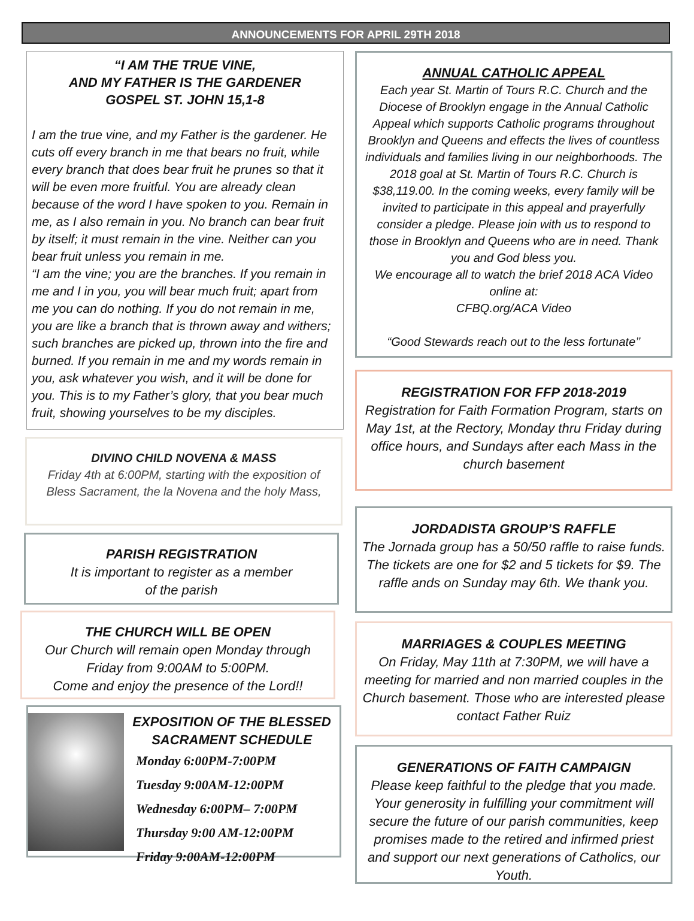ANNOUNCEMENTS FOR APRIL 29TH 2018
“I AM THE TRUE VINE,
AND MY FATHER IS THE GARDENER
GOSPEL ST. JOHN 15,1-8
I am the true vine, and my Father is the gardener. He cuts off every branch in me that bears no fruit, while every branch that does bear fruit he prunes so that it will be even more fruitful. You are already clean because of the word I have spoken to you. Remain in me, as I also remain in you. No branch can bear fruit by itself; it must remain in the vine. Neither can you bear fruit unless you remain in me.
“I am the vine; you are the branches. If you remain in me and I in you, you will bear much fruit; apart from me you can do nothing. If you do not remain in me, you are like a branch that is thrown away and withers; such branches are picked up, thrown into the fire and burned. If you remain in me and my words remain in you, ask whatever you wish, and it will be done for you. This is to my Father’s glory, that you bear much fruit, showing yourselves to be my disciples.
DIVINO CHILD NOVENA & MASS
Friday 4th at 6:00PM, starting with the exposition of Bless Sacrament, the la Novena and the holy Mass,
PARISH REGISTRATION
It is important to register as a member
of the parish
THE CHURCH WILL BE OPEN
Our Church will remain open Monday through Friday from 9:00AM to 5:00PM.
Come and enjoy the presence of the Lord!!
EXPOSITION OF THE BLESSED SACRAMENT SCHEDULE
Monday 6:00PM-7:00PM
Tuesday 9:00AM-12:00PM
Wednesday 6:00PM– 7:00PM
Thursday 9:00 AM-12:00PM
Friday 9:00AM-12:00PM
ANNUAL CATHOLIC APPEAL
Each year St. Martin of Tours R.C. Church and the Diocese of Brooklyn engage in the Annual Catholic Appeal which supports Catholic programs throughout Brooklyn and Queens and effects the lives of countless individuals and families living in our neighborhoods. The 2018 goal at St. Martin of Tours R.C. Church is $38,119.00. In the coming weeks, every family will be invited to participate in this appeal and prayerfully consider a pledge. Please join with us to respond to those in Brooklyn and Queens who are in need. Thank you and God bless you.
We encourage all to watch the brief 2018 ACA Video online at:
CFBQ.org/ACA Video
“Good Stewards reach out to the less fortunate’’
REGISTRATION FOR FFP 2018-2019
Registration for Faith Formation Program, starts on May 1st, at the Rectory, Monday thru Friday during office hours, and Sundays after each Mass in the church basement
JORDADISTA GROUP’S RAFFLE
The Jornada group has a 50/50 raffle to raise funds. The tickets are one for $2 and 5 tickets for $9. The raffle ands on Sunday may 6th. We thank you.
MARRIAGES & COUPLES MEETING
On Friday, May 11th at 7:30PM, we will have a meeting for married and non married couples in the Church basement. Those who are interested please contact Father Ruiz
GENERATIONS OF FAITH CAMPAIGN
Please keep faithful to the pledge that you made. Your generosity in fulfilling your commitment will secure the future of our parish communities, keep promises made to the retired and infirmed priest and support our next generations of Catholics, our Youth.